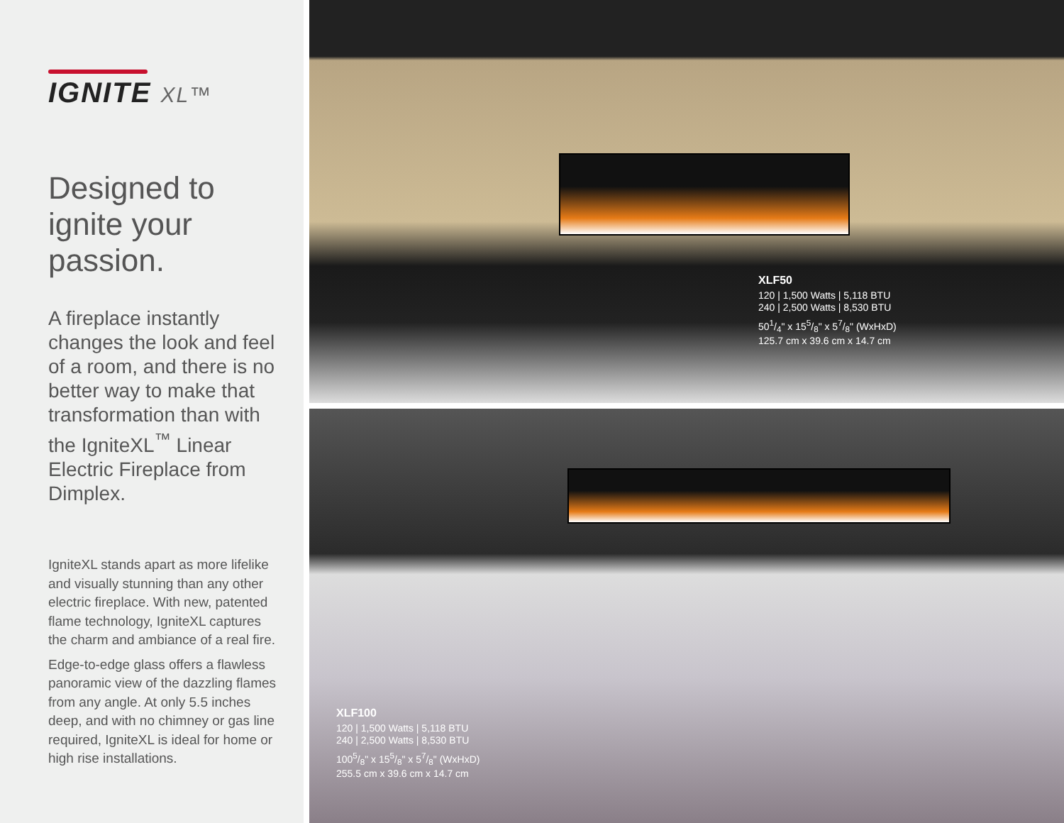IGNITE XL™
Designed to
ignite your
passion.
A fireplace instantly changes the look and feel of a room, and there is no better way to make that transformation than with the IgniteXL<sup>™</sup> Linear Electric Fireplace from Dimplex.
IgniteXL stands apart as more lifelike and visually stunning than any other electric fireplace. With new, patented flame technology, IgniteXL captures the charm and ambiance of a real fire.
Edge-to-edge glass offers a flawless panoramic view of the dazzling flames from any angle. At only 5.5 inches deep, and with no chimney or gas line required, IgniteXL is ideal for home or high rise installations.
XLF50
120 | 1,500 Watts | 5,118 BTU
240 | 2,500 Watts | 8,530 BTU
501/4" x 155/8" x 57/8" (WxHxD)
125.7 cm x 39.6 cm x 14.7 cm
XLF100
120 | 1,500 Watts | 5,118 BTU
240 | 2,500 Watts | 8,530 BTU
1005/8" x 155/8" x 57/8" (WxHxD)
255.5 cm x 39.6 cm x 14.7 cm